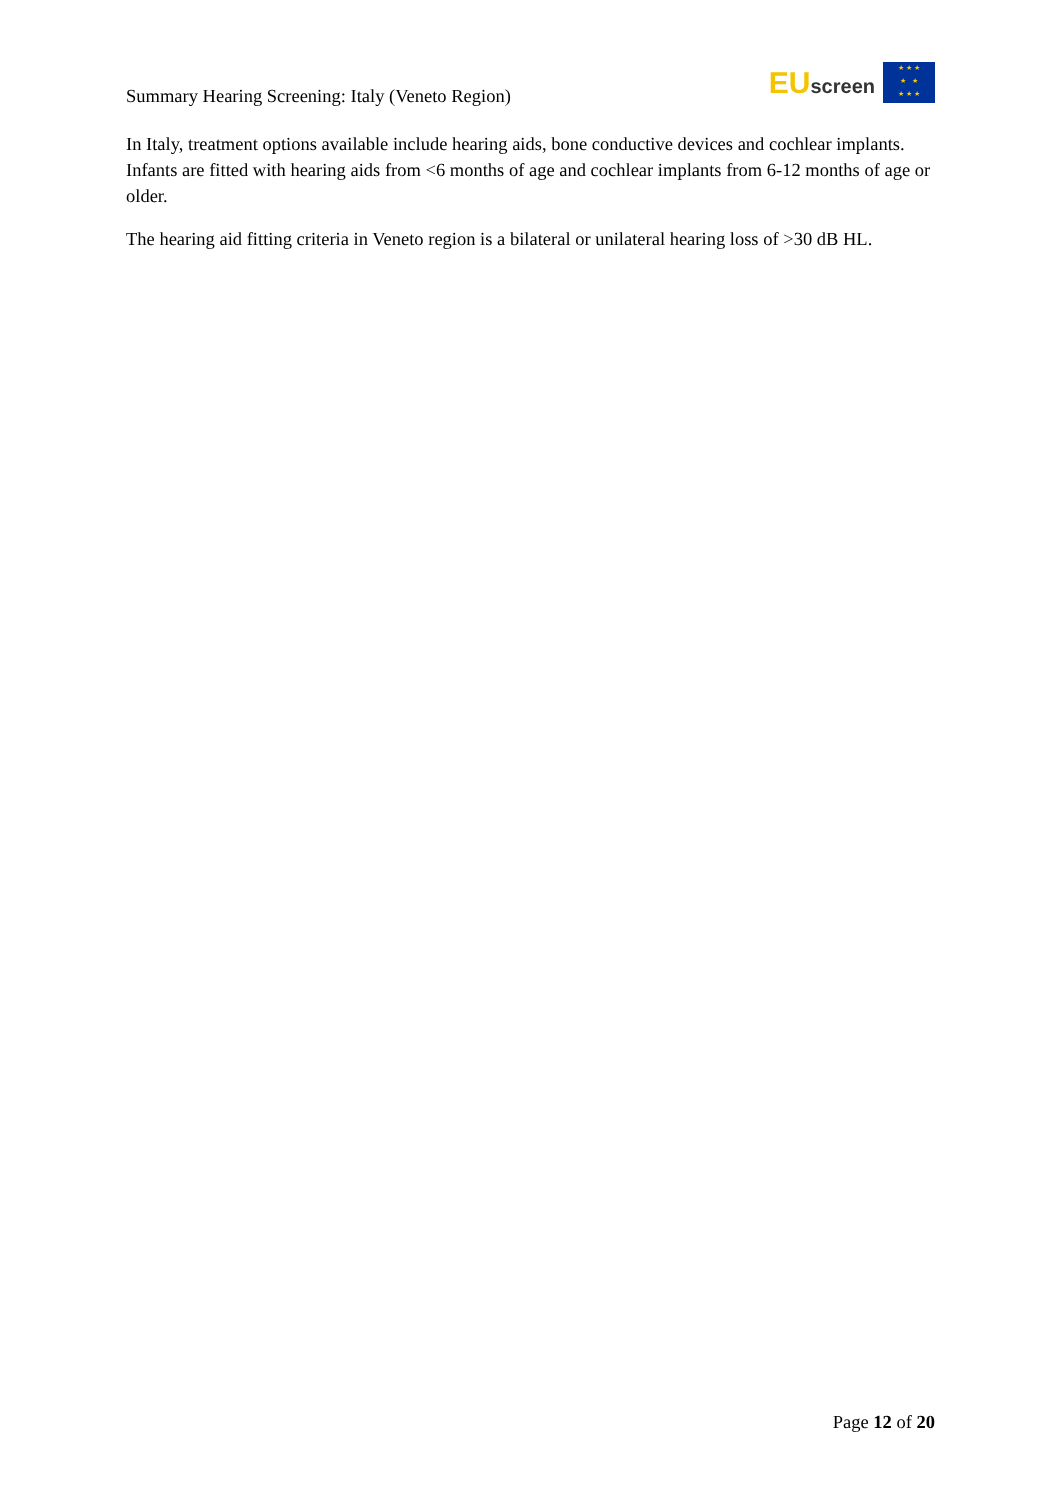Summary Hearing Screening: Italy (Veneto Region)
EU screen
★ ★ ★
★ ★
★ ★ ★
In Italy, treatment options available include hearing aids, bone conductive devices and cochlear implants. Infants are fitted with hearing aids from <6 months of age and cochlear implants from 6-12 months of age or older.
The hearing aid fitting criteria in Veneto region is a bilateral or unilateral hearing loss of >30 dB HL.
Page 12 of 20